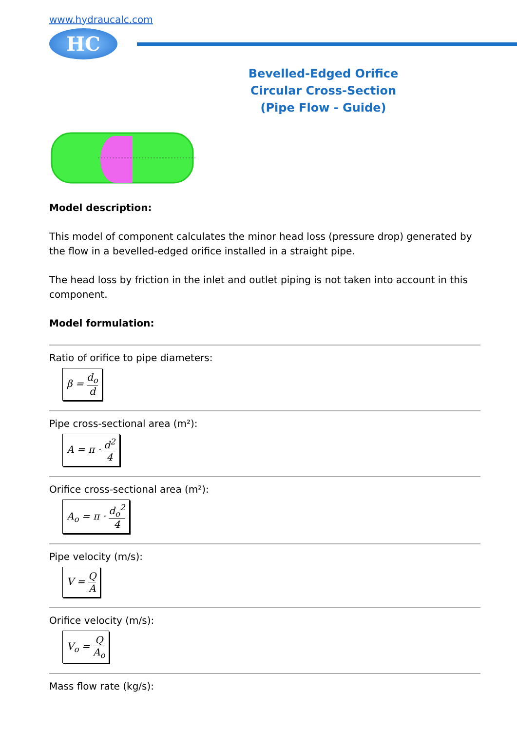www.hydraucalc.com
HC
Bevelled-Edged Orifice
Circular Cross-Section
(Pipe Flow - Guide)
Model description:
This model of component calculates the minor head loss (pressure drop) generated by the flow in a bevelled-edged orifice installed in a straight pipe.
The head loss by friction in the inlet and outlet piping is not taken into account in this component.
Model formulation:
Ratio of orifice to pipe diameters:
β = d<sub>o</sub> d
Pipe cross-sectional area (m²):
A = π · d<sup>2</sup> 4
Orifice cross-sectional area (m²):
A<sub>o</sub> = π · d<sub>o</sub><sup>2</sup> 4
Pipe velocity (m/s):
V = Q A
Orifice velocity (m/s):
V<sub>o</sub> = Q A<sub>o</sub>
Mass flow rate (kg/s):